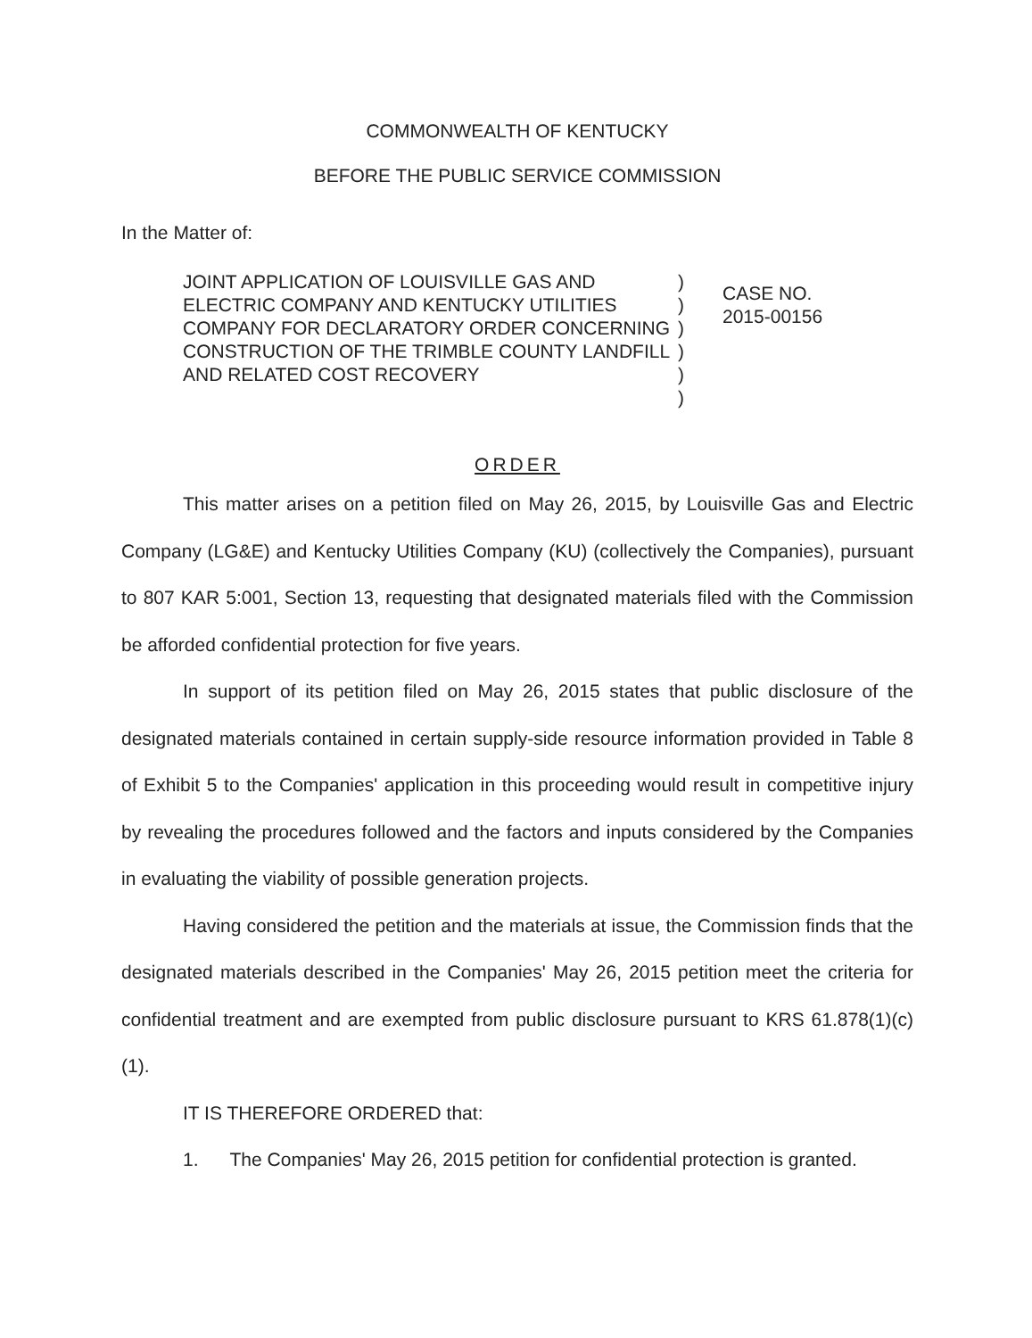COMMONWEALTH OF KENTUCKY
BEFORE THE PUBLIC SERVICE COMMISSION
In the Matter of:
JOINT APPLICATION OF LOUISVILLE GAS AND ELECTRIC COMPANY AND KENTUCKY UTILITIES COMPANY FOR DECLARATORY ORDER CONCERNING CONSTRUCTION OF THE TRIMBLE COUNTY LANDFILL AND RELATED COST RECOVERY
)
)
)
)
)
)
CASE NO.
2015-00156
ORDER
This matter arises on a petition filed on May 26, 2015, by Louisville Gas and Electric Company (LG&E) and Kentucky Utilities Company (KU) (collectively the Companies), pursuant to 807 KAR 5:001, Section 13, requesting that designated materials filed with the Commission be afforded confidential protection for five years.
In support of its petition filed on May 26, 2015 states that public disclosure of the designated materials contained in certain supply-side resource information provided in Table 8 of Exhibit 5 to the Companies' application in this proceeding would result in competitive injury by revealing the procedures followed and the factors and inputs considered by the Companies in evaluating the viability of possible generation projects.
Having considered the petition and the materials at issue, the Commission finds that the designated materials described in the Companies' May 26, 2015 petition meet the criteria for confidential treatment and are exempted from public disclosure pursuant to KRS 61.878(1)(c)(1).
IT IS THEREFORE ORDERED that:
1. The Companies' May 26, 2015 petition for confidential protection is granted.